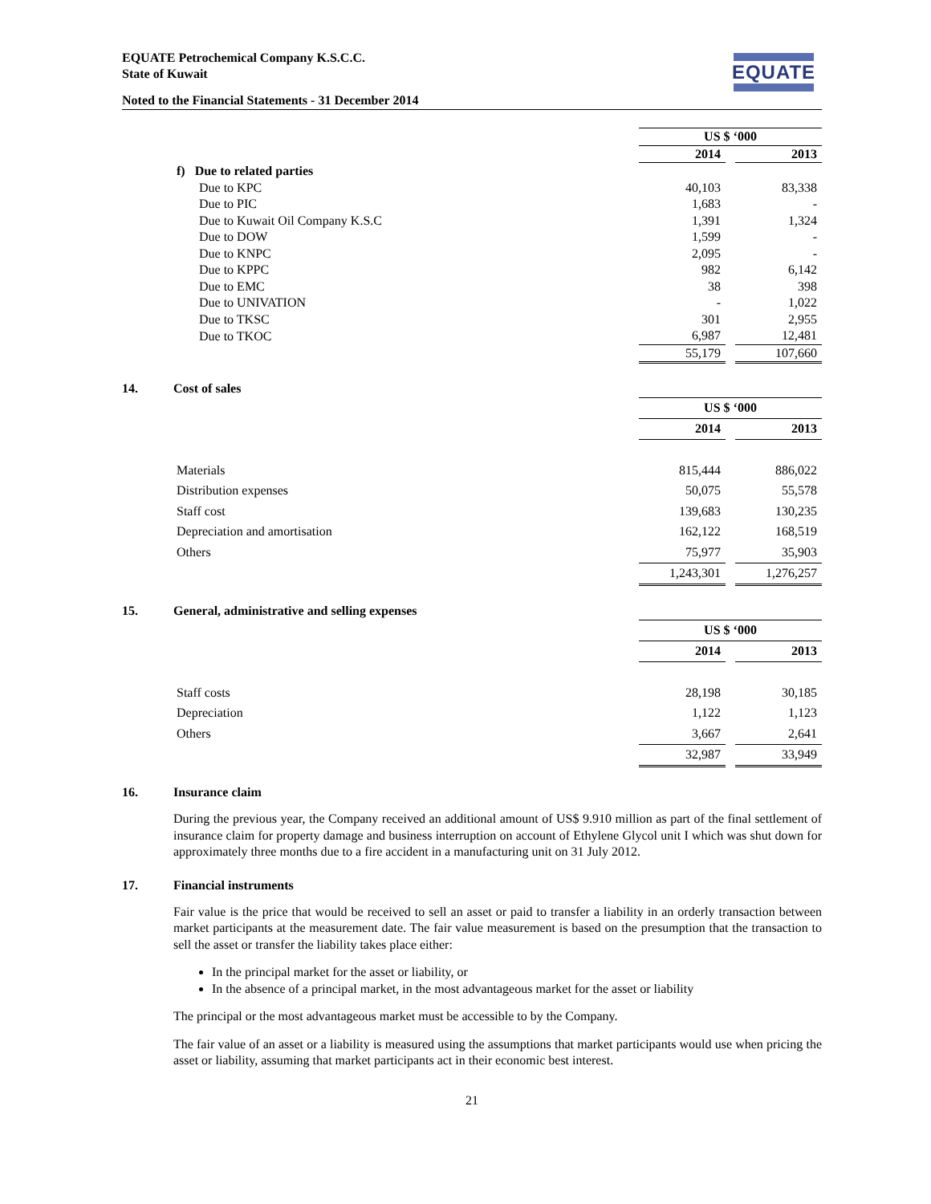EQUATE Petrochemical Company K.S.C.C.
State of Kuwait
EQUATE
Noted to the Financial Statements - 31 December 2014
| | US $ ‘000 | | |
| | 2014 | | 2013 |
| f) Due to related parties | | | |
| Due to KPC | 40,103 | | 83,338 |
| Due to PIC | 1,683 | | - |
| Due to Kuwait Oil Company K.S.C | 1,391 | | 1,324 |
| Due to DOW | 1,599 | | - |
| Due to KNPC | 2,095 | | - |
| Due to KPPC | 982 | | 6,142 |
| Due to EMC | 38 | | 398 |
| Due to UNIVATION | - | | 1,022 |
| Due to TKSC | 301 | | 2,955 |
| Due to TKOC | 6,987 | | 12,481 |
| | 55,179 | | 107,660 |
14. Cost of sales
| | US $ ‘000 | | |
| | 2014 | | 2013 |
| Materials | 815,444 | | 886,022 |
| Distribution expenses | 50,075 | | 55,578 |
| Staff cost | 139,683 | | 130,235 |
| Depreciation and amortisation | 162,122 | | 168,519 |
| Others | 75,977 | | 35,903 |
| | 1,243,301 | | 1,276,257 |
15. General, administrative and selling expenses
| | US $ ‘000 | | |
| | 2014 | | 2013 |
| Staff costs | 28,198 | | 30,185 |
| Depreciation | 1,122 | | 1,123 |
| Others | 3,667 | | 2,641 |
| | 32,987 | | 33,949 |
16. Insurance claim
During the previous year, the Company received an additional amount of US$ 9.910 million as part of the final settlement of insurance claim for property damage and business interruption on account of Ethylene Glycol unit I which was shut down for approximately three months due to a fire accident in a manufacturing unit on 31 July 2012.
17. Financial instruments
Fair value is the price that would be received to sell an asset or paid to transfer a liability in an orderly transaction between market participants at the measurement date. The fair value measurement is based on the presumption that the transaction to sell the asset or transfer the liability takes place either:
In the principal market for the asset or liability, or
In the absence of a principal market, in the most advantageous market for the asset or liability
The principal or the most advantageous market must be accessible to by the Company.
The fair value of an asset or a liability is measured using the assumptions that market participants would use when pricing the asset or liability, assuming that market participants act in their economic best interest.
21